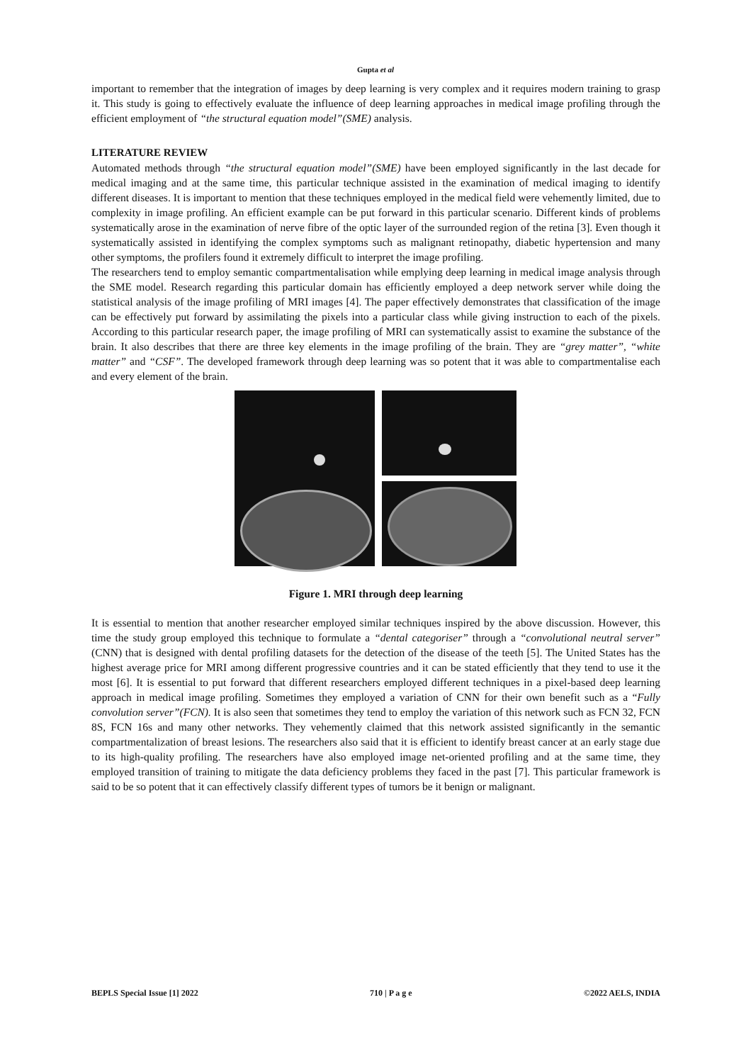Gupta et al
important to remember that the integration of images by deep learning is very complex and it requires modern training to grasp it. This study is going to effectively evaluate the influence of deep learning approaches in medical image profiling through the efficient employment of “the structural equation model”(SME) analysis.
LITERATURE REVIEW
Automated methods through “the structural equation model”(SME) have been employed significantly in the last decade for medical imaging and at the same time, this particular technique assisted in the examination of medical imaging to identify different diseases. It is important to mention that these techniques employed in the medical field were vehemently limited, due to complexity in image profiling. An efficient example can be put forward in this particular scenario. Different kinds of problems systematically arose in the examination of nerve fibre of the optic layer of the surrounded region of the retina [3]. Even though it systematically assisted in identifying the complex symptoms such as malignant retinopathy, diabetic hypertension and many other symptoms, the profilers found it extremely difficult to interpret the image profiling.
The researchers tend to employ semantic compartmentalisation while emplying deep learning in medical image analysis through the SME model. Research regarding this particular domain has efficiently employed a deep network server while doing the statistical analysis of the image profiling of MRI images [4]. The paper effectively demonstrates that classification of the image can be effectively put forward by assimilating the pixels into a particular class while giving instruction to each of the pixels. According to this particular research paper, the image profiling of MRI can systematically assist to examine the substance of the brain. It also describes that there are three key elements in the image profiling of the brain. They are “grey matter”, “white matter” and “CSF”. The developed framework through deep learning was so potent that it was able to compartmentalise each and every element of the brain.
Figure 1. MRI through deep learning
It is essential to mention that another researcher employed similar techniques inspired by the above discussion. However, this time the study group employed this technique to formulate a “dental categoriser” through a “convolutional neutral server” (CNN) that is designed with dental profiling datasets for the detection of the disease of the teeth [5]. The United States has the highest average price for MRI among different progressive countries and it can be stated efficiently that they tend to use it the most [6]. It is essential to put forward that different researchers employed different techniques in a pixel-based deep learning approach in medical image profiling. Sometimes they employed a variation of CNN for their own benefit such as a “Fully convolution server”(FCN). It is also seen that sometimes they tend to employ the variation of this network such as FCN 32, FCN 8S, FCN 16s and many other networks. They vehemently claimed that this network assisted significantly in the semantic compartmentalization of breast lesions. The researchers also said that it is efficient to identify breast cancer at an early stage due to its high-quality profiling. The researchers have also employed image net-oriented profiling and at the same time, they employed transition of training to mitigate the data deficiency problems they faced in the past [7]. This particular framework is said to be so potent that it can effectively classify different types of tumors be it benign or malignant.
BEPLS Special Issue [1] 2022 710 | P a g e ©2022 AELS, INDIA